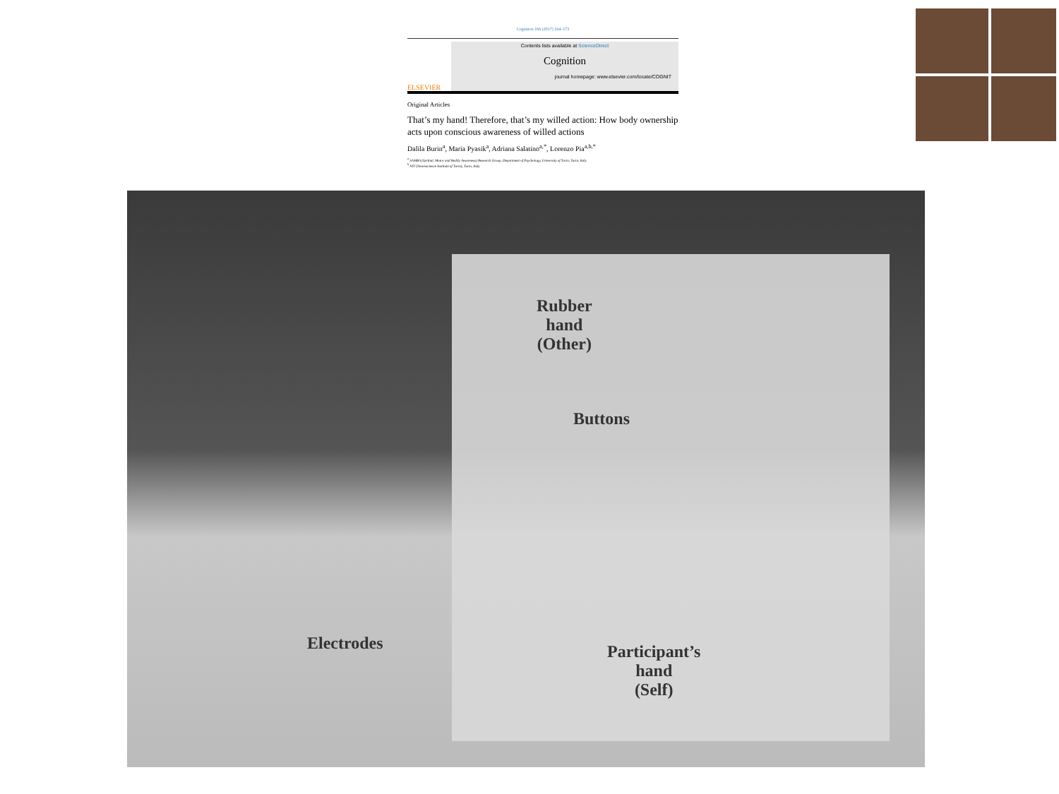Cognition 166 (2017) 164–173
ELSEVIER
Contents lists available at ScienceDirect
Cognition
journal homepage: www.elsevier.com/locate/COGNIT
Original Articles
That’s my hand! Therefore, that’s my willed action: How body ownership acts upon conscious awareness of willed actions
Dalila Burin<sup>a</sup>, Maria Pyasik<sup>a</sup>, Adriana Salatino<sup>a,*</sup>, Lorenzo Pia<sup>a,b,*</sup>
<sup>a</sup> SAMBA (SpAtial, Motor and Bodily Awareness) Research Group, Department of Psychology, University of Turin, Turin, Italy
<sup>b</sup> NIT (Neuroscience Institute of Turin), Turin, Italy
Rubber
hand
(Other)
Buttons
Electrodes
Participant’s
hand
(Self)